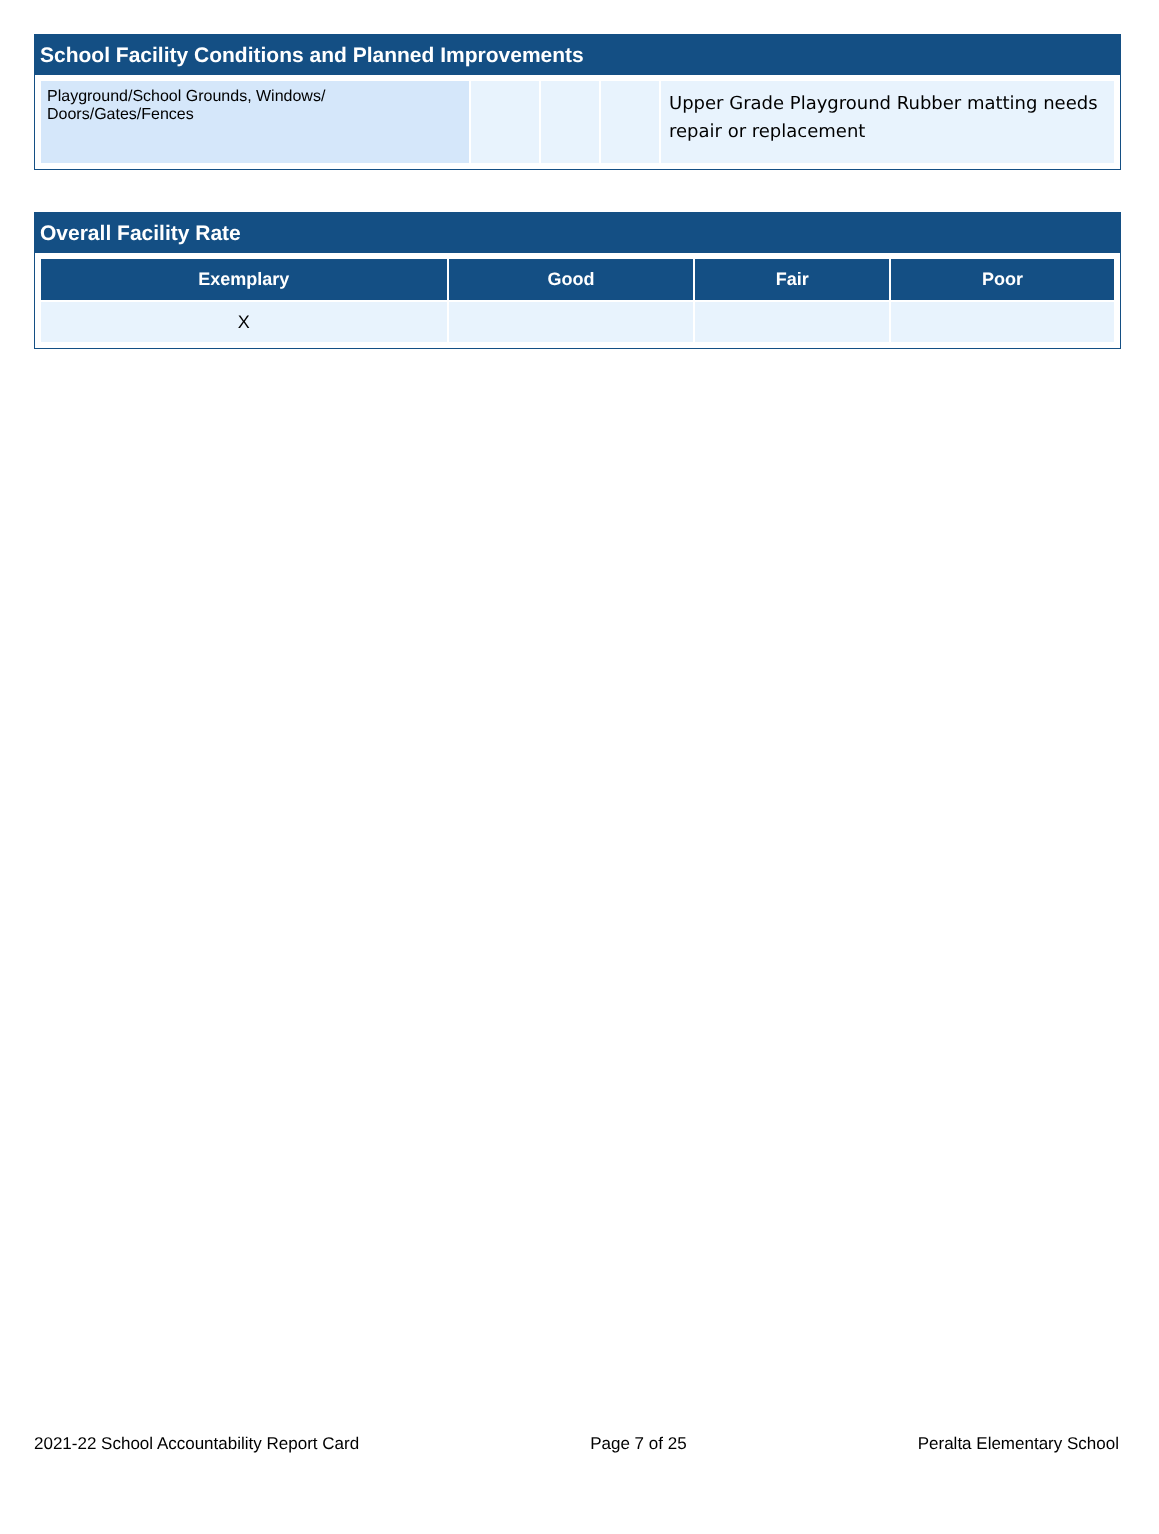School Facility Conditions and Planned Improvements
| Playground/School Grounds, Windows/ Doors/Gates/Fences | | | | Upper Grade Playground Rubber matting needs repair or replacement |
Overall Facility Rate
| Exemplary | Good | Fair | Poor |
| --- | --- | --- | --- |
| X | | | |
2021-22 School Accountability Report Card Page 7 of 25 Peralta Elementary School